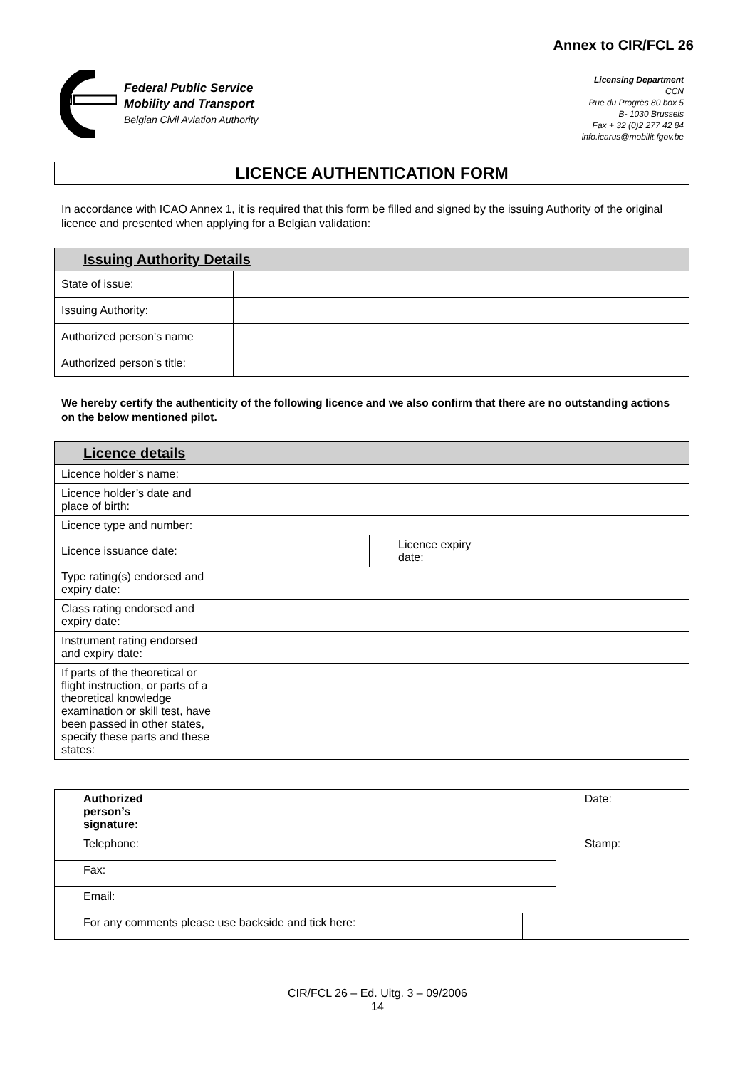Annex to CIR/FCL 26
Federal Public Service
Mobility and Transport
Belgian Civil Aviation Authority
Licensing Department
CCN
Rue du Progrès 80 box 5
B- 1030 Brussels
Fax + 32 (0)2 277 42 84
info.icarus@mobilit.fgov.be
LICENCE AUTHENTICATION FORM
In accordance with ICAO Annex 1, it is required that this form be filled and signed by the issuing Authority of the original licence and presented when applying for a Belgian validation:
| Issuing Authority Details | |
| --- | --- |
| State of issue: | |
| Issuing Authority: | |
| Authorized person’s name | |
| Authorized person’s title: | |
We hereby certify the authenticity of the following licence and we also confirm that there are no outstanding actions on the below mentioned pilot.
| Licence details | | | |
| --- | --- | --- | --- |
| Licence holder’s name: | | | |
| Licence holder’s date and place of birth: | | | |
| Licence type and number: | | | |
| Licence issuance date: | | Licence expiry date: | |
| Type rating(s) endorsed and expiry date: | | | |
| Class rating endorsed and expiry date: | | | |
| Instrument rating endorsed and expiry date: | | | |
| If parts of the theoretical or flight instruction, or parts of a theoretical knowledge examination or skill test, have been passed in other states, specify these parts and these states: | | | |
| Authorized person’s signature: | | | Date: |
| Telephone: | | | Stamp: |
| Fax: | | | |
| Email: | | | |
| For any comments please use backside and tick here: | | | |
CIR/FCL 26 – Ed. Uitg. 3 – 09/2006
14